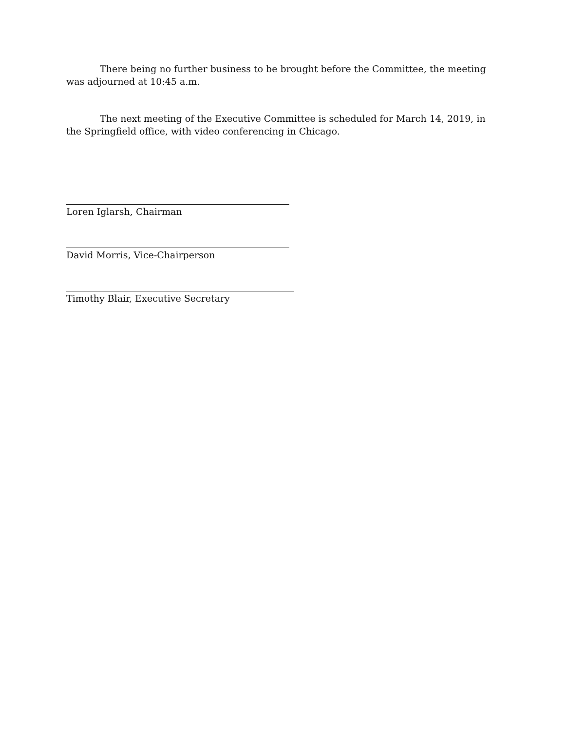There being no further business to be brought before the Committee, the meeting was adjourned at 10:45 a.m.
The next meeting of the Executive Committee is scheduled for March 14, 2019, in the Springfield office, with video conferencing in Chicago.
Loren Iglarsh, Chairman
David Morris, Vice-Chairperson
Timothy Blair, Executive Secretary